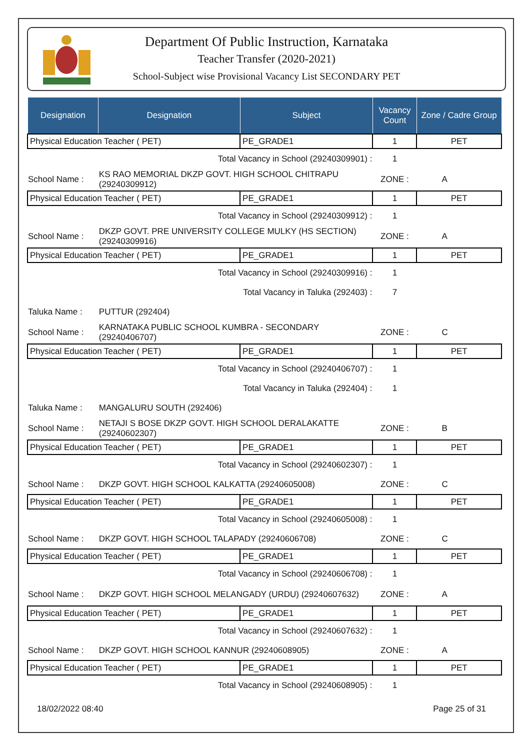Department Of Public Instruction, Karnataka
Teacher Transfer (2020-2021)
School-Subject wise Provisional Vacancy List SECONDARY PET
| Designation | Designation | Subject | Vacancy Count | Zone / Cadre Group |
| --- | --- | --- | --- | --- |
| Physical Education Teacher ( PET) | | PE_GRADE1 | 1 | PET |
| Total Vacancy in School (29240309901) : | | | 1 | |
| School Name : | KS RAO MEMORIAL DKZP GOVT. HIGH SCHOOL CHITRAPU (29240309912) | | ZONE : | A |
| Physical Education Teacher ( PET) | | PE_GRADE1 | 1 | PET |
| Total Vacancy in School (29240309912) : | | | 1 | |
| School Name : | DKZP GOVT. PRE UNIVERSITY COLLEGE MULKY (HS SECTION) (29240309916) | | ZONE : | A |
| Physical Education Teacher ( PET) | | PE_GRADE1 | 1 | PET |
| Total Vacancy in School (29240309916) : | | | 1 | |
| Total Vacancy in Taluka (292403) : | | | 7 | |
| Taluka Name : | PUTTUR (292404) | | | |
| School Name : | KARNATAKA PUBLIC SCHOOL KUMBRA - SECONDARY (29240406707) | | ZONE : | C |
| Physical Education Teacher ( PET) | | PE_GRADE1 | 1 | PET |
| Total Vacancy in School (29240406707) : | | | 1 | |
| Total Vacancy in Taluka (292404) : | | | 1 | |
| Taluka Name : | MANGALURU SOUTH (292406) | | | |
| School Name : | NETAJI S BOSE DKZP GOVT. HIGH SCHOOL DERALAKATTE (29240602307) | | ZONE : | B |
| Physical Education Teacher ( PET) | | PE_GRADE1 | 1 | PET |
| Total Vacancy in School (29240602307) : | | | 1 | |
| School Name : | DKZP GOVT. HIGH SCHOOL KALKATTA (29240605008) | | ZONE : | C |
| Physical Education Teacher ( PET) | | PE_GRADE1 | 1 | PET |
| Total Vacancy in School (29240605008) : | | | 1 | |
| School Name : | DKZP GOVT. HIGH SCHOOL TALAPADY (29240606708) | | ZONE : | C |
| Physical Education Teacher ( PET) | | PE_GRADE1 | 1 | PET |
| Total Vacancy in School (29240606708) : | | | 1 | |
| School Name : | DKZP GOVT. HIGH SCHOOL MELANGADY (URDU) (29240607632) | | ZONE : | A |
| Physical Education Teacher ( PET) | | PE_GRADE1 | 1 | PET |
| Total Vacancy in School (29240607632) : | | | 1 | |
| School Name : | DKZP GOVT. HIGH SCHOOL KANNUR (29240608905) | | ZONE : | A |
| Physical Education Teacher ( PET) | | PE_GRADE1 | 1 | PET |
| Total Vacancy in School (29240608905) : | | | 1 | |
18/02/2022 08:40 Page 25 of 31